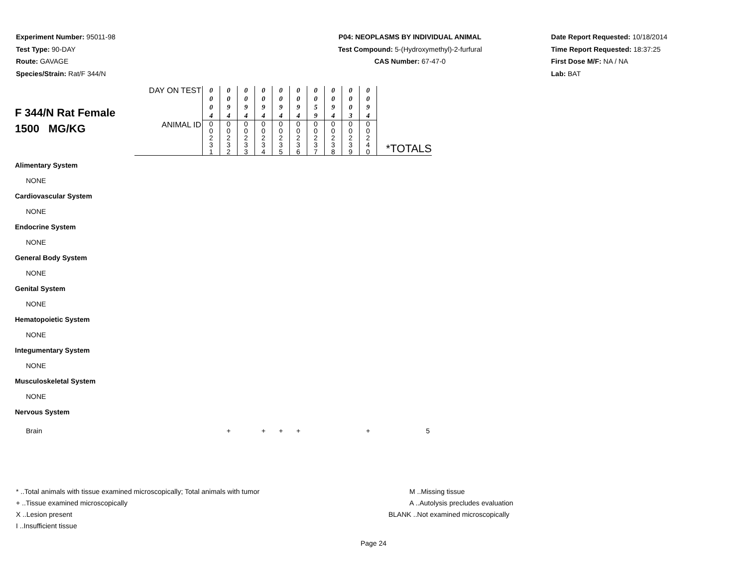Experiment Number: 95011-98
Test Type: 90-DAY
Route: GAVAGE
Species/Strain: Rat/F 344/N
P04: NEOPLASMS BY INDIVIDUAL ANIMAL
Test Compound: 5-(Hydroxymethyl)-2-furfural
CAS Number: 67-47-0
Date Report Requested: 10/18/2014
Time Report Requested: 18:37:25
First Dose M/F: NA / NA
Lab: BAT
| F 344/N Rat Female 1500 MG/KG | DAY ON TEST | 0 0 0 4 | 0 0 9 4 | 0 0 9 4 | 0 0 9 4 | 0 0 9 4 | 0 0 9 4 | 0 0 5 9 | 0 0 9 4 | 0 0 0 3 | 0 0 9 4 | |
| | ANIMAL ID | 0 0 2 3 1 | 0 0 2 3 2 | 0 0 2 3 3 | 0 0 2 3 4 | 0 0 2 3 5 | 0 0 2 3 6 | 0 0 2 3 7 | 0 0 2 3 8 | 0 0 2 3 9 | 0 0 2 4 0 | *TOTALS |
| Alimentary System | | | | | | | | | | | | |
| NONE | | | | | | | | | | | | |
| Cardiovascular System | | | | | | | | | | | | |
| NONE | | | | | | | | | | | | |
| Endocrine System | | | | | | | | | | | | |
| NONE | | | | | | | | | | | | |
| General Body System | | | | | | | | | | | | |
| NONE | | | | | | | | | | | | |
| Genital System | | | | | | | | | | | | |
| NONE | | | | | | | | | | | | |
| Hematopoietic System | | | | | | | | | | | | |
| NONE | | | | | | | | | | | | |
| Integumentary System | | | | | | | | | | | | |
| NONE | | | | | | | | | | | | |
| Musculoskeletal System | | | | | | | | | | | | |
| NONE | | | | | | | | | | | | |
| Nervous System | | | | | | | | | | | | |
| Brain | | | + | | + | + | + | | | | + | 5 |
* ..Total animals with tissue examined microscopically; Total animals with tumor
+ ..Tissue examined microscopically
X ..Lesion present
I ..Insufficient tissue
M ..Missing tissue
A ..Autolysis precludes evaluation
BLANK ..Not examined microscopically
Page 24